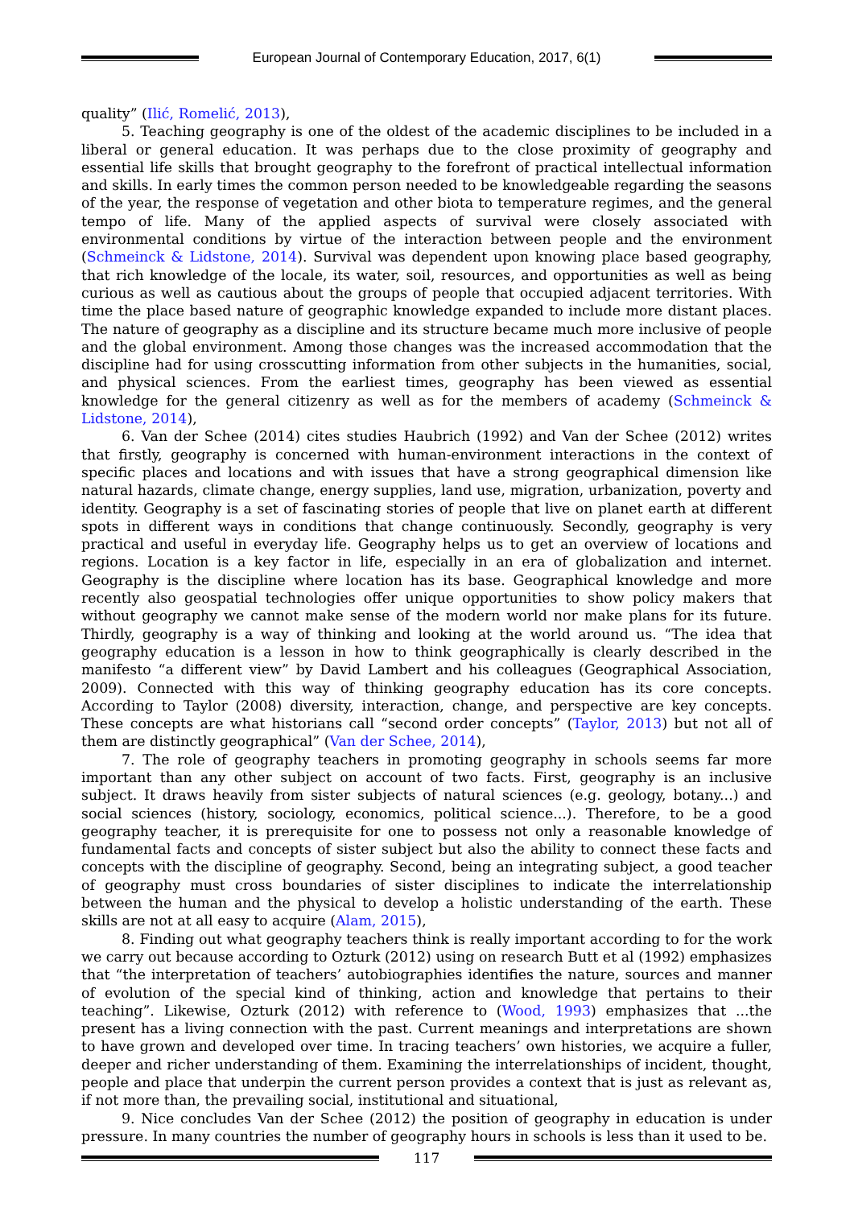European Journal of Contemporary Education, 2017, 6(1)
quality” (Ilić, Romelić, 2013),
5. Teaching geography is one of the oldest of the academic disciplines to be included in a liberal or general education. It was perhaps due to the close proximity of geography and essential life skills that brought geography to the forefront of practical intellectual information and skills. In early times the common person needed to be knowledgeable regarding the seasons of the year, the response of vegetation and other biota to temperature regimes, and the general tempo of life. Many of the applied aspects of survival were closely associated with environmental conditions by virtue of the interaction between people and the environment (Schmeinck & Lidstone, 2014). Survival was dependent upon knowing place based geography, that rich knowledge of the locale, its water, soil, resources, and opportunities as well as being curious as well as cautious about the groups of people that occupied adjacent territories. With time the place based nature of geographic knowledge expanded to include more distant places. The nature of geography as a discipline and its structure became much more inclusive of people and the global environment. Among those changes was the increased accommodation that the discipline had for using crosscutting information from other subjects in the humanities, social, and physical sciences. From the earliest times, geography has been viewed as essential knowledge for the general citizenry as well as for the members of academy (Schmeinck & Lidstone, 2014),
6. Van der Schee (2014) cites studies Haubrich (1992) and Van der Schee (2012) writes that firstly, geography is concerned with human-environment interactions in the context of specific places and locations and with issues that have a strong geographical dimension like natural hazards, climate change, energy supplies, land use, migration, urbanization, poverty and identity. Geography is a set of fascinating stories of people that live on planet earth at different spots in different ways in conditions that change continuously. Secondly, geography is very practical and useful in everyday life. Geography helps us to get an overview of locations and regions. Location is a key factor in life, especially in an era of globalization and internet. Geography is the discipline where location has its base. Geographical knowledge and more recently also geospatial technologies offer unique opportunities to show policy makers that without geography we cannot make sense of the modern world nor make plans for its future. Thirdly, geography is a way of thinking and looking at the world around us. “The idea that geography education is a lesson in how to think geographically is clearly described in the manifesto “a different view” by David Lambert and his colleagues (Geographical Association, 2009). Connected with this way of thinking geography education has its core concepts. According to Taylor (2008) diversity, interaction, change, and perspective are key concepts. These concepts are what historians call “second order concepts” (Taylor, 2013) but not all of them are distinctly geographical” (Van der Schee, 2014),
7. The role of geography teachers in promoting geography in schools seems far more important than any other subject on account of two facts. First, geography is an inclusive subject. It draws heavily from sister subjects of natural sciences (e.g. geology, botany...) and social sciences (history, sociology, economics, political science...). Therefore, to be a good geography teacher, it is prerequisite for one to possess not only a reasonable knowledge of fundamental facts and concepts of sister subject but also the ability to connect these facts and concepts with the discipline of geography. Second, being an integrating subject, a good teacher of geography must cross boundaries of sister disciplines to indicate the interrelationship between the human and the physical to develop a holistic understanding of the earth. These skills are not at all easy to acquire (Alam, 2015),
8. Finding out what geography teachers think is really important according to for the work we carry out because according to Ozturk (2012) using on research Butt et al (1992) emphasizes that “the interpretation of teachers’ autobiographies identifies the nature, sources and manner of evolution of the special kind of thinking, action and knowledge that pertains to their teaching”. Likewise, Ozturk (2012) with reference to (Wood, 1993) emphasizes that ...the present has a living connection with the past. Current meanings and interpretations are shown to have grown and developed over time. In tracing teachers’ own histories, we acquire a fuller, deeper and richer understanding of them. Examining the interrelationships of incident, thought, people and place that underpin the current person provides a context that is just as relevant as, if not more than, the prevailing social, institutional and situational,
9. Nice concludes Van der Schee (2012) the position of geography in education is under pressure. In many countries the number of geography hours in schools is less than it used to be.
117